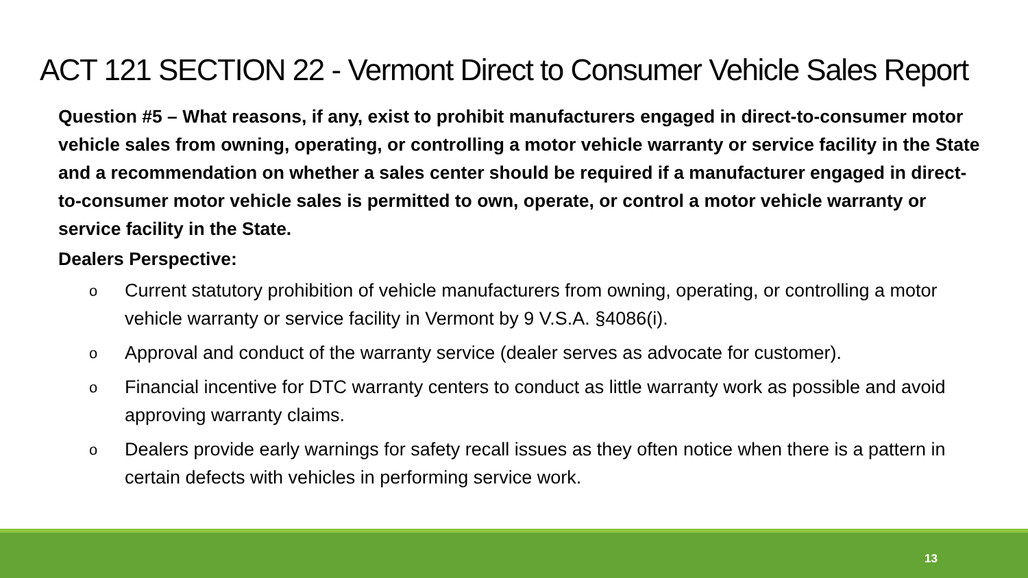ACT 121 SECTION 22 - Vermont Direct to Consumer Vehicle Sales Report
Question #5 – What reasons, if any, exist to prohibit manufacturers engaged in direct-to-consumer motor vehicle sales from owning, operating, or controlling a motor vehicle warranty or service facility in the State and a recommendation on whether a sales center should be required if a manufacturer engaged in direct-to-consumer motor vehicle sales is permitted to own, operate, or control a motor vehicle warranty or service facility in the State.
Dealers Perspective:
o Current statutory prohibition of vehicle manufacturers from owning, operating, or controlling a motor vehicle warranty or service facility in Vermont by 9 V.S.A. §4086(i).
o Approval and conduct of the warranty service (dealer serves as advocate for customer).
o Financial incentive for DTC warranty centers to conduct as little warranty work as possible and avoid approving warranty claims.
o Dealers provide early warnings for safety recall issues as they often notice when there is a pattern in certain defects with vehicles in performing service work.
13